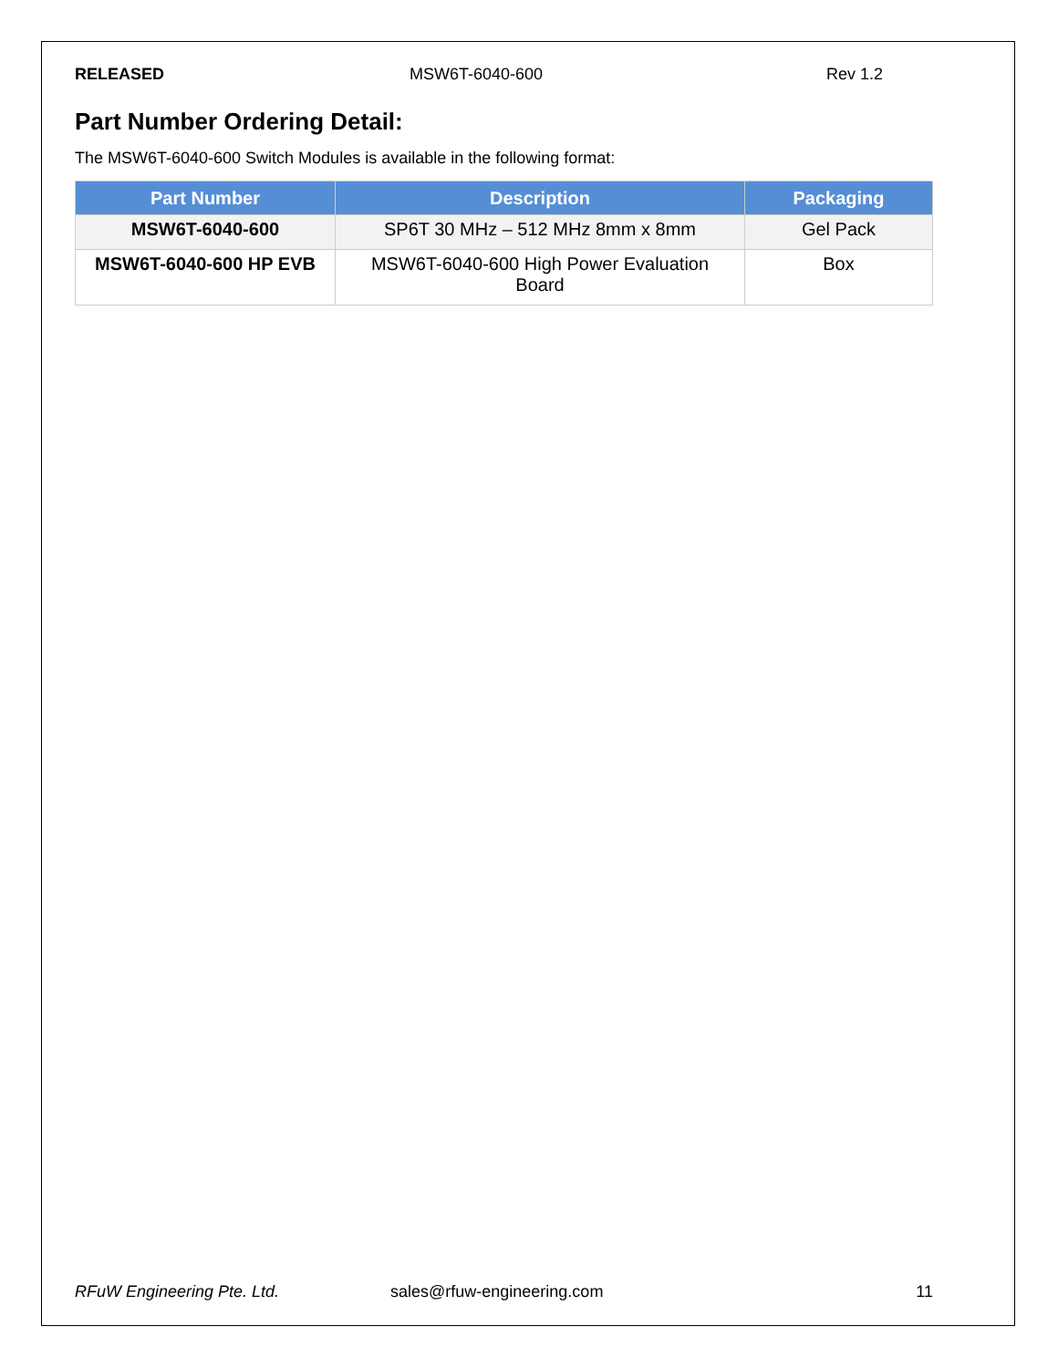RELEASED MSW6T-6040-600 Rev 1.2
Part Number Ordering Detail:
The MSW6T-6040-600 Switch Modules is available in the following format:
| Part Number | Description | Packaging |
| --- | --- | --- |
| MSW6T-6040-600 | SP6T 30 MHz – 512 MHz 8mm x 8mm | Gel Pack |
| MSW6T-6040-600 HP EVB | MSW6T-6040-600 High Power Evaluation Board | Box |
RFuW Engineering Pte. Ltd. sales@rfuw-engineering.com 11